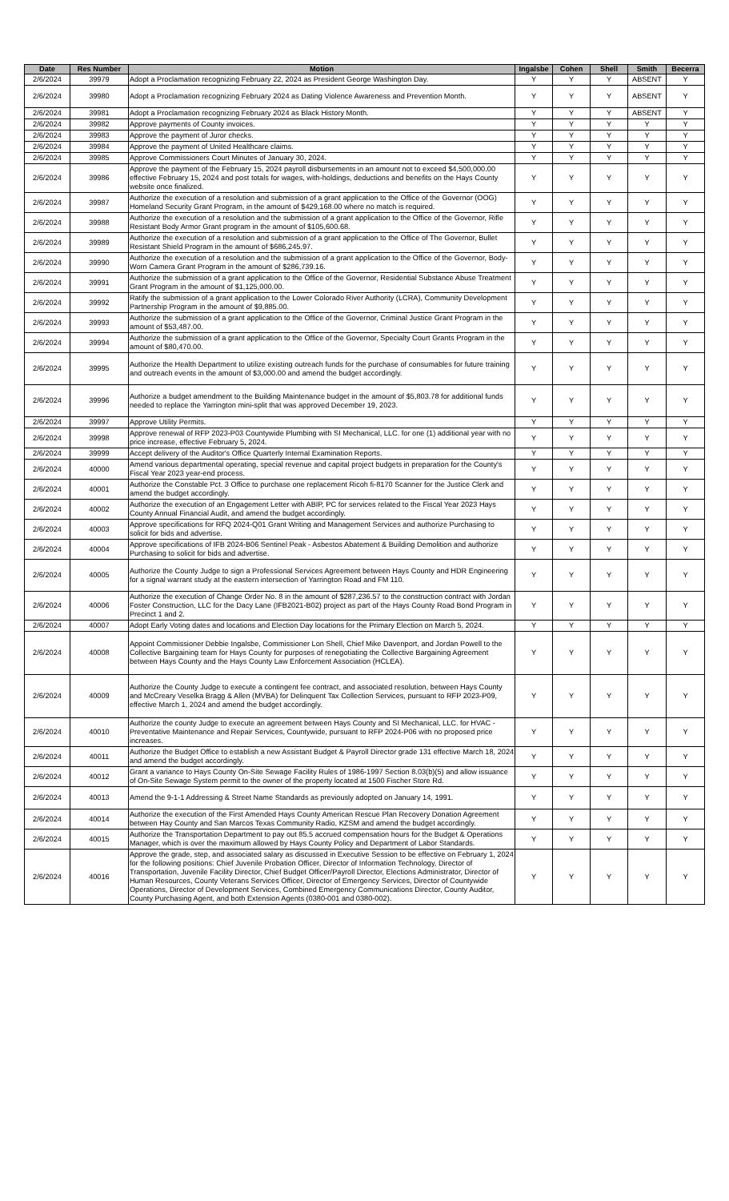| Date | Res Number | Motion | Ingalsbe | Cohen | Shell | Smith | Becerra |
| --- | --- | --- | --- | --- | --- | --- | --- |
| 2/6/2024 | 39979 | Adopt a Proclamation recognizing February 22, 2024 as President George Washington Day. | Y | Y | Y | ABSENT | Y |
| 2/6/2024 | 39980 | Adopt a Proclamation recognizing February 2024 as Dating Violence Awareness and Prevention Month. | Y | Y | Y | ABSENT | Y |
| 2/6/2024 | 39981 | Adopt a Proclamation recognizing February 2024 as Black History Month. | Y | Y | Y | ABSENT | Y |
| 2/6/2024 | 39982 | Approve payments of County invoices. | Y | Y | Y | Y | Y |
| 2/6/2024 | 39983 | Approve the payment of Juror checks. | Y | Y | Y | Y | Y |
| 2/6/2024 | 39984 | Approve the payment of United Healthcare claims. | Y | Y | Y | Y | Y |
| 2/6/2024 | 39985 | Approve Commissioners Court Minutes of January 30, 2024. | Y | Y | Y | Y | Y |
| 2/6/2024 | 39986 | Approve the payment of the February 15, 2024 payroll disbursements in an amount not to exceed $4,500,000.00 effective February 15, 2024 and post totals for wages, with-holdings, deductions and benefits on the Hays County website once finalized. | Y | Y | Y | Y | Y |
| 2/6/2024 | 39987 | Authorize the execution of a resolution and submission of a grant application to the Office of the Governor (OOG) Homeland Security Grant Program, in the amount of $429,168.00 where no match is required. | Y | Y | Y | Y | Y |
| 2/6/2024 | 39988 | Authorize the execution of a resolution and the submission of a grant application to the Office of the Governor, Rifle Resistant Body Armor Grant program in the amount of $105,600.68. | Y | Y | Y | Y | Y |
| 2/6/2024 | 39989 | Authorize the execution of a resolution and submission of a grant application to the Office of The Governor, Bullet Resistant Shield Program in the amount of $686,245.97. | Y | Y | Y | Y | Y |
| 2/6/2024 | 39990 | Authorize the execution of a resolution and the submission of a grant application to the Office of the Governor, Body-Worn Camera Grant Program in the amount of $286,739.16. | Y | Y | Y | Y | Y |
| 2/6/2024 | 39991 | Authorize the submission of a grant application to the Office of the Governor, Residential Substance Abuse Treatment Grant Program in the amount of $1,125,000.00. | Y | Y | Y | Y | Y |
| 2/6/2024 | 39992 | Ratify the submission of a grant application to the Lower Colorado River Authority (LCRA), Community Development Partnership Program in the amount of $9,885.00. | Y | Y | Y | Y | Y |
| 2/6/2024 | 39993 | Authorize the submission of a grant application to the Office of the Governor, Criminal Justice Grant Program in the amount of $53,487.00. | Y | Y | Y | Y | Y |
| 2/6/2024 | 39994 | Authorize the submission of a grant application to the Office of the Governor, Specialty Court Grants Program in the amount of $80,470.00. | Y | Y | Y | Y | Y |
| 2/6/2024 | 39995 | Authorize the Health Department to utilize existing outreach funds for the purchase of consumables for future training and outreach events in the amount of $3,000.00 and amend the budget accordingly. | Y | Y | Y | Y | Y |
| 2/6/2024 | 39996 | Authorize a budget amendment to the Building Maintenance budget in the amount of $5,803.78 for additional funds needed to replace the Yarrington mini-split that was approved December 19, 2023. | Y | Y | Y | Y | Y |
| 2/6/2024 | 39997 | Approve Utility Permits. | Y | Y | Y | Y | Y |
| 2/6/2024 | 39998 | Approve renewal of RFP 2023-P03 Countywide Plumbing with SI Mechanical, LLC. for one (1) additional year with no price increase, effective February 5, 2024. | Y | Y | Y | Y | Y |
| 2/6/2024 | 39999 | Accept delivery of the Auditor's Office Quarterly Internal Examination Reports. | Y | Y | Y | Y | Y |
| 2/6/2024 | 40000 | Amend various departmental operating, special revenue and capital project budgets in preparation for the County's Fiscal Year 2023 year-end process. | Y | Y | Y | Y | Y |
| 2/6/2024 | 40001 | Authorize the Constable Pct. 3 Office to purchase one replacement Ricoh fi-8170 Scanner for the Justice Clerk and amend the budget accordingly. | Y | Y | Y | Y | Y |
| 2/6/2024 | 40002 | Authorize the execution of an Engagement Letter with ABIP, PC for services related to the Fiscal Year 2023 Hays County Annual Financial Audit, and amend the budget accordingly. | Y | Y | Y | Y | Y |
| 2/6/2024 | 40003 | Approve specifications for RFQ 2024-Q01 Grant Writing and Management Services and authorize Purchasing to solicit for bids and advertise. | Y | Y | Y | Y | Y |
| 2/6/2024 | 40004 | Approve specifications of IFB 2024-B06 Sentinel Peak - Asbestos Abatement & Building Demolition and authorize Purchasing to solicit for bids and advertise. | Y | Y | Y | Y | Y |
| 2/6/2024 | 40005 | Authorize the County Judge to sign a Professional Services Agreement between Hays County and HDR Engineering for a signal warrant study at the eastern intersection of Yarrington Road and FM 110. | Y | Y | Y | Y | Y |
| 2/6/2024 | 40006 | Authorize the execution of Change Order No. 8 in the amount of $287,236.57 to the construction contract with Jordan Foster Construction, LLC for the Dacy Lane (IFB2021-B02) project as part of the Hays County Road Bond Program in Precinct 1 and 2. | Y | Y | Y | Y | Y |
| 2/6/2024 | 40007 | Adopt Early Voting dates and locations and Election Day locations for the Primary Election on March 5, 2024. | Y | Y | Y | Y | Y |
| 2/6/2024 | 40008 | Appoint Commissioner Debbie Ingalsbe, Commissioner Lon Shell, Chief Mike Davenport, and Jordan Powell to the Collective Bargaining team for Hays County for purposes of renegotiating the Collective Bargaining Agreement between Hays County and the Hays County Law Enforcement Association (HCLEA). | Y | Y | Y | Y | Y |
| 2/6/2024 | 40009 | Authorize the County Judge to execute a contingent fee contract, and associated resolution, between Hays County and McCreary Veselka Bragg & Allen (MVBA) for Delinquent Tax Collection Services, pursuant to RFP 2023-P09, effective March 1, 2024 and amend the budget accordingly. | Y | Y | Y | Y | Y |
| 2/6/2024 | 40010 | Authorize the county Judge to execute an agreement between Hays County and SI Mechanical, LLC. for HVAC - Preventative Maintenance and Repair Services, Countywide, pursuant to RFP 2024-P06 with no proposed price increases. | Y | Y | Y | Y | Y |
| 2/6/2024 | 40011 | Authorize the Budget Office to establish a new Assistant Budget & Payroll Director grade 131 effective March 18, 2024 and amend the budget accordingly. | Y | Y | Y | Y | Y |
| 2/6/2024 | 40012 | Grant a variance to Hays County On-Site Sewage Facility Rules of 1986-1997 Section 8.03(b)(5) and allow issuance of On-Site Sewage System permit to the owner of the property located at 1500 Fischer Store Rd. | Y | Y | Y | Y | Y |
| 2/6/2024 | 40013 | Amend the 9-1-1 Addressing & Street Name Standards as previously adopted on January 14, 1991. | Y | Y | Y | Y | Y |
| 2/6/2024 | 40014 | Authorize the execution of the First Amended Hays County American Rescue Plan Recovery Donation Agreement between Hay County and San Marcos Texas Community Radio, KZSM and amend the budget accordingly. | Y | Y | Y | Y | Y |
| 2/6/2024 | 40015 | Authorize the Transportation Department to pay out 85.5 accrued compensation hours for the Budget & Operations Manager, which is over the maximum allowed by Hays County Policy and Department of Labor Standards. | Y | Y | Y | Y | Y |
| 2/6/2024 | 40016 | Approve the grade, step, and associated salary as discussed in Executive Session to be effective on February 1, 2024 for the following positions: Chief Juvenile Probation Officer, Director of Information Technology, Director of Transportation, Juvenile Facility Director, Chief Budget Officer/Payroll Director, Elections Administrator, Director of Human Resources, County Veterans Services Officer, Director of Emergency Services, Director of Countywide Operations, Director of Development Services, Combined Emergency Communications Director, County Auditor, County Purchasing Agent, and both Extension Agents (0380-001 and 0380-002). | Y | Y | Y | Y | Y |